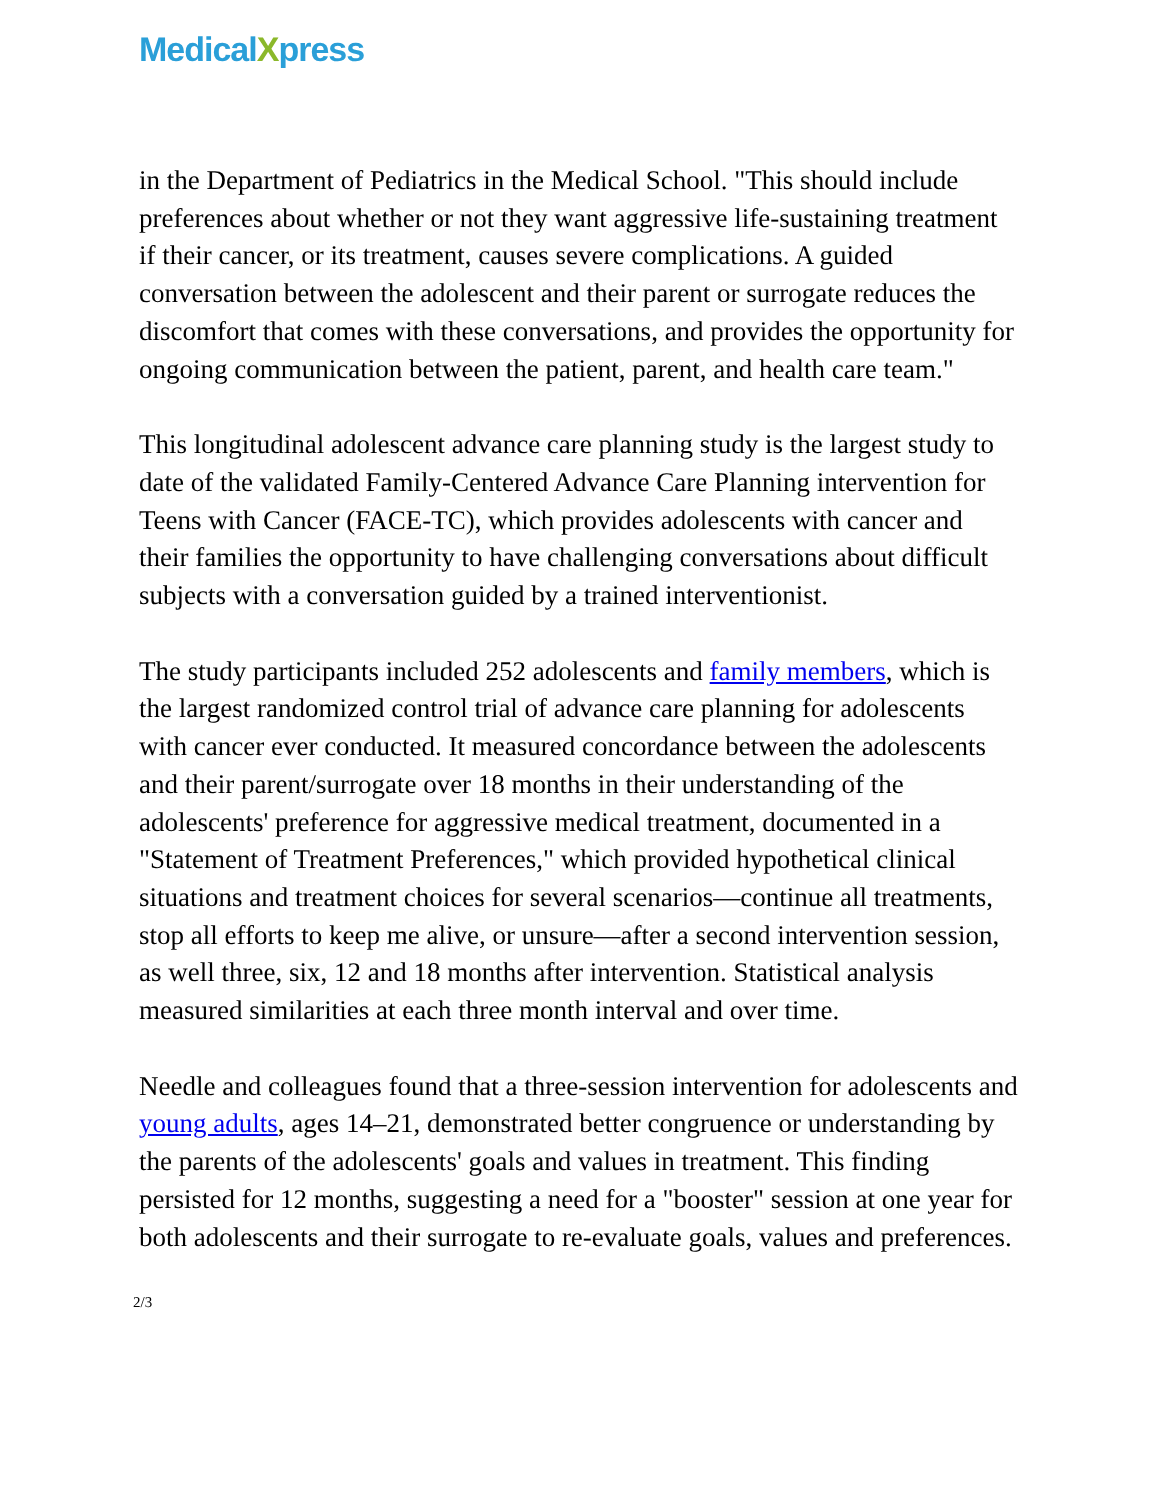MedicalXpress
in the Department of Pediatrics in the Medical School. "This should include preferences about whether or not they want aggressive life-sustaining treatment if their cancer, or its treatment, causes severe complications. A guided conversation between the adolescent and their parent or surrogate reduces the discomfort that comes with these conversations, and provides the opportunity for ongoing communication between the patient, parent, and health care team."
This longitudinal adolescent advance care planning study is the largest study to date of the validated Family-Centered Advance Care Planning intervention for Teens with Cancer (FACE-TC), which provides adolescents with cancer and their families the opportunity to have challenging conversations about difficult subjects with a conversation guided by a trained interventionist.
The study participants included 252 adolescents and family members, which is the largest randomized control trial of advance care planning for adolescents with cancer ever conducted. It measured concordance between the adolescents and their parent/surrogate over 18 months in their understanding of the adolescents' preference for aggressive medical treatment, documented in a "Statement of Treatment Preferences," which provided hypothetical clinical situations and treatment choices for several scenarios—continue all treatments, stop all efforts to keep me alive, or unsure—after a second intervention session, as well three, six, 12 and 18 months after intervention. Statistical analysis measured similarities at each three month interval and over time.
Needle and colleagues found that a three-session intervention for adolescents and young adults, ages 14–21, demonstrated better congruence or understanding by the parents of the adolescents' goals and values in treatment. This finding persisted for 12 months, suggesting a need for a "booster" session at one year for both adolescents and their surrogate to re-evaluate goals, values and preferences.
2/3